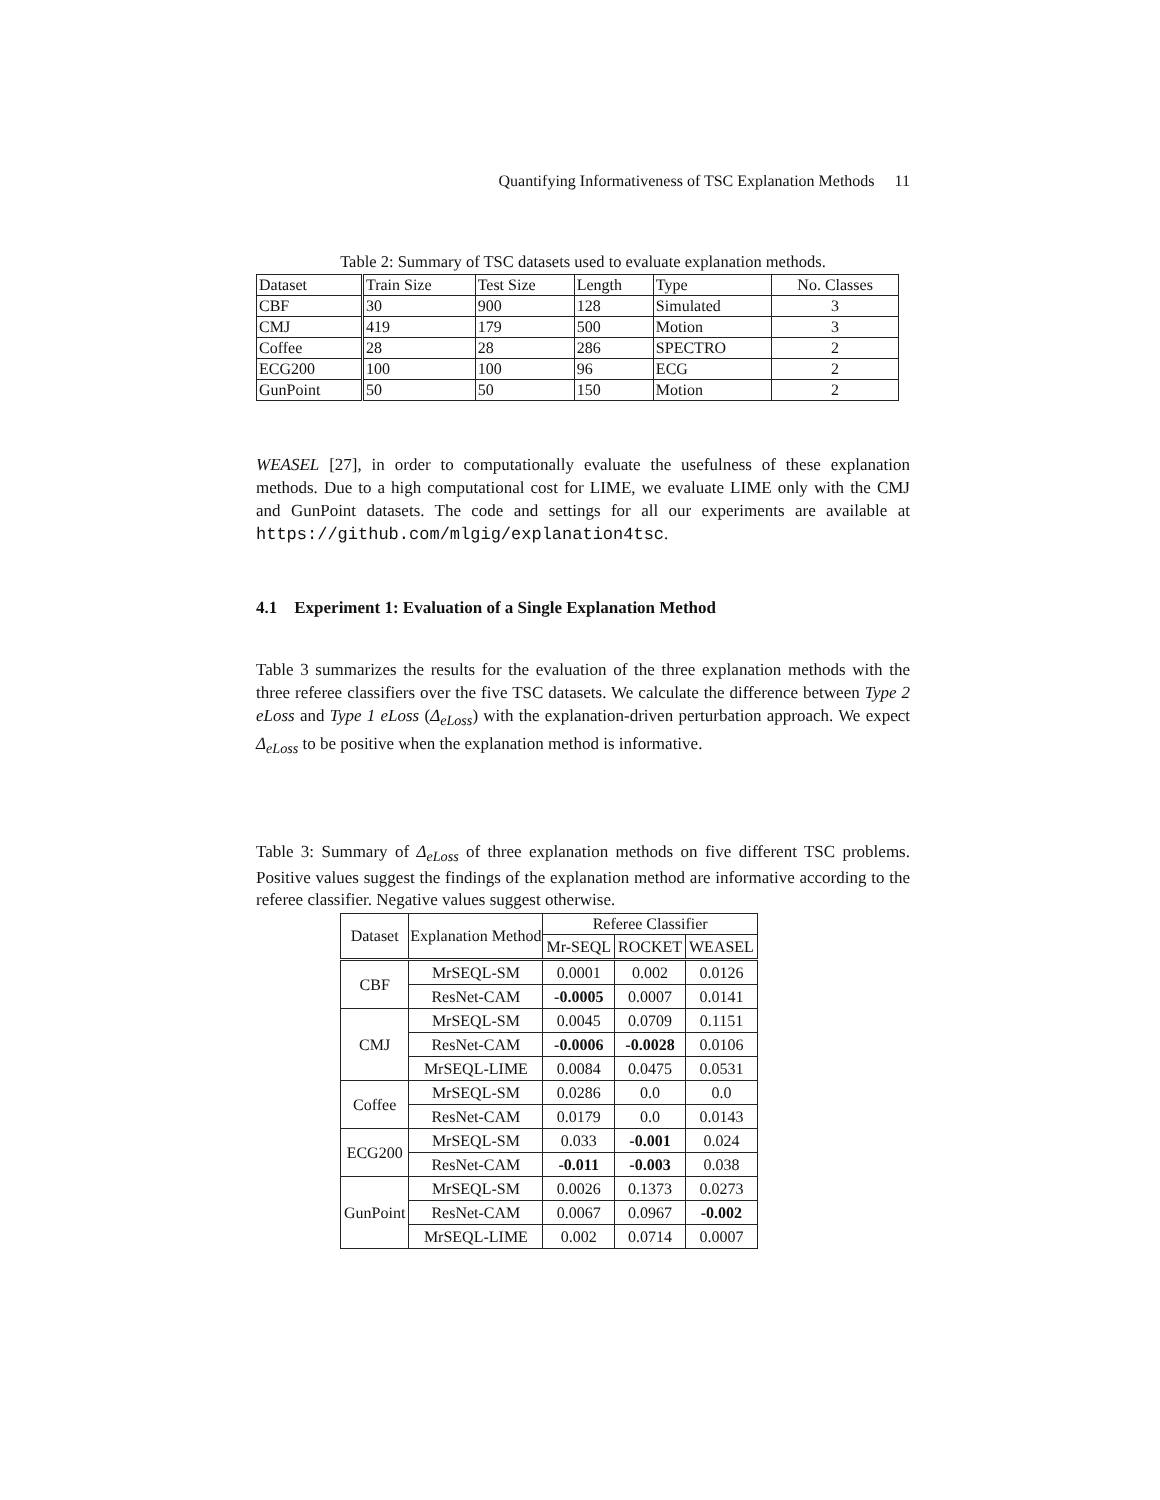Quantifying Informativeness of TSC Explanation Methods 11
Table 2: Summary of TSC datasets used to evaluate explanation methods.
| Dataset | Train Size | Test Size | Length | Type | No. Classes |
| CBF | 30 | 900 | 128 | Simulated | 3 |
| CMJ | 419 | 179 | 500 | Motion | 3 |
| Coffee | 28 | 28 | 286 | SPECTRO | 2 |
| ECG200 | 100 | 100 | 96 | ECG | 2 |
| GunPoint | 50 | 50 | 150 | Motion | 2 |
WEASEL [27], in order to computationally evaluate the usefulness of these explanation methods. Due to a high computational cost for LIME, we evaluate LIME only with the CMJ and GunPoint datasets. The code and settings for all our experiments are available at https://github.com/mlgig/explanation4tsc.
4.1 Experiment 1: Evaluation of a Single Explanation Method
Table 3 summarizes the results for the evaluation of the three explanation methods with the three referee classifiers over the five TSC datasets. We calculate the difference between Type 2 eLoss and Type 1 eLoss (Δ<sub>eLoss</sub>) with the explanation-driven perturbation approach. We expect Δ<sub>eLoss</sub> to be positive when the explanation method is informative.
Table 3: Summary of Δ<sub>eLoss</sub> of three explanation methods on five different TSC problems. Positive values suggest the findings of the explanation method are informative according to the referee classifier. Negative values suggest otherwise.
| Dataset | Explanation Method | Referee Classifier | | |
| --- | --- | --- | --- | --- |
| | | Mr-SEQL | ROCKET | WEASEL |
| CBF | MrSEQL-SM | 0.0001 | 0.002 | 0.0126 |
| | ResNet-CAM | -0.0005 | 0.0007 | 0.0141 |
| CMJ | MrSEQL-SM | 0.0045 | 0.0709 | 0.1151 |
| | ResNet-CAM | -0.0006 | -0.0028 | 0.0106 |
| | MrSEQL-LIME | 0.0084 | 0.0475 | 0.0531 |
| Coffee | MrSEQL-SM | 0.0286 | 0.0 | 0.0 |
| | ResNet-CAM | 0.0179 | 0.0 | 0.0143 |
| ECG200 | MrSEQL-SM | 0.033 | -0.001 | 0.024 |
| | ResNet-CAM | -0.011 | -0.003 | 0.038 |
| GunPoint | MrSEQL-SM | 0.0026 | 0.1373 | 0.0273 |
| | ResNet-CAM | 0.0067 | 0.0967 | -0.002 |
| | MrSEQL-LIME | 0.002 | 0.0714 | 0.0007 |